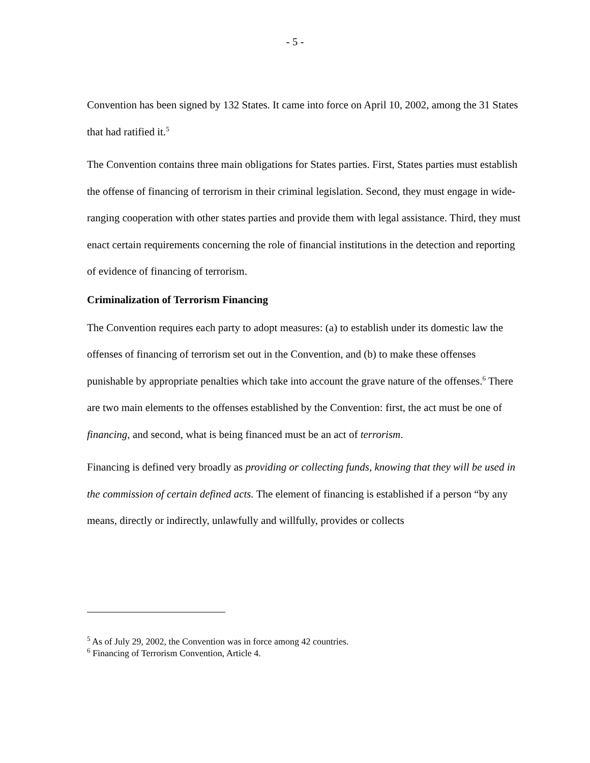- 5 -
Convention has been signed by 132 States. It came into force on April 10, 2002, among the 31 States that had ratified it.<sup>5</sup>
The Convention contains three main obligations for States parties. First, States parties must establish the offense of financing of terrorism in their criminal legislation. Second, they must engage in wide-ranging cooperation with other states parties and provide them with legal assistance. Third, they must enact certain requirements concerning the role of financial institutions in the detection and reporting of evidence of financing of terrorism.
Criminalization of Terrorism Financing
The Convention requires each party to adopt measures: (a) to establish under its domestic law the offenses of financing of terrorism set out in the Convention, and (b) to make these offenses punishable by appropriate penalties which take into account the grave nature of the offenses.<sup>6</sup> There are two main elements to the offenses established by the Convention: first, the act must be one of financing, and second, what is being financed must be an act of terrorism.
Financing is defined very broadly as providing or collecting funds, knowing that they will be used in the commission of certain defined acts. The element of financing is established if a person “by any means, directly or indirectly, unlawfully and willfully, provides or collects
<sup>5</sup> As of July 29, 2002, the Convention was in force among 42 countries.
<sup>6</sup> Financing of Terrorism Convention, Article 4.